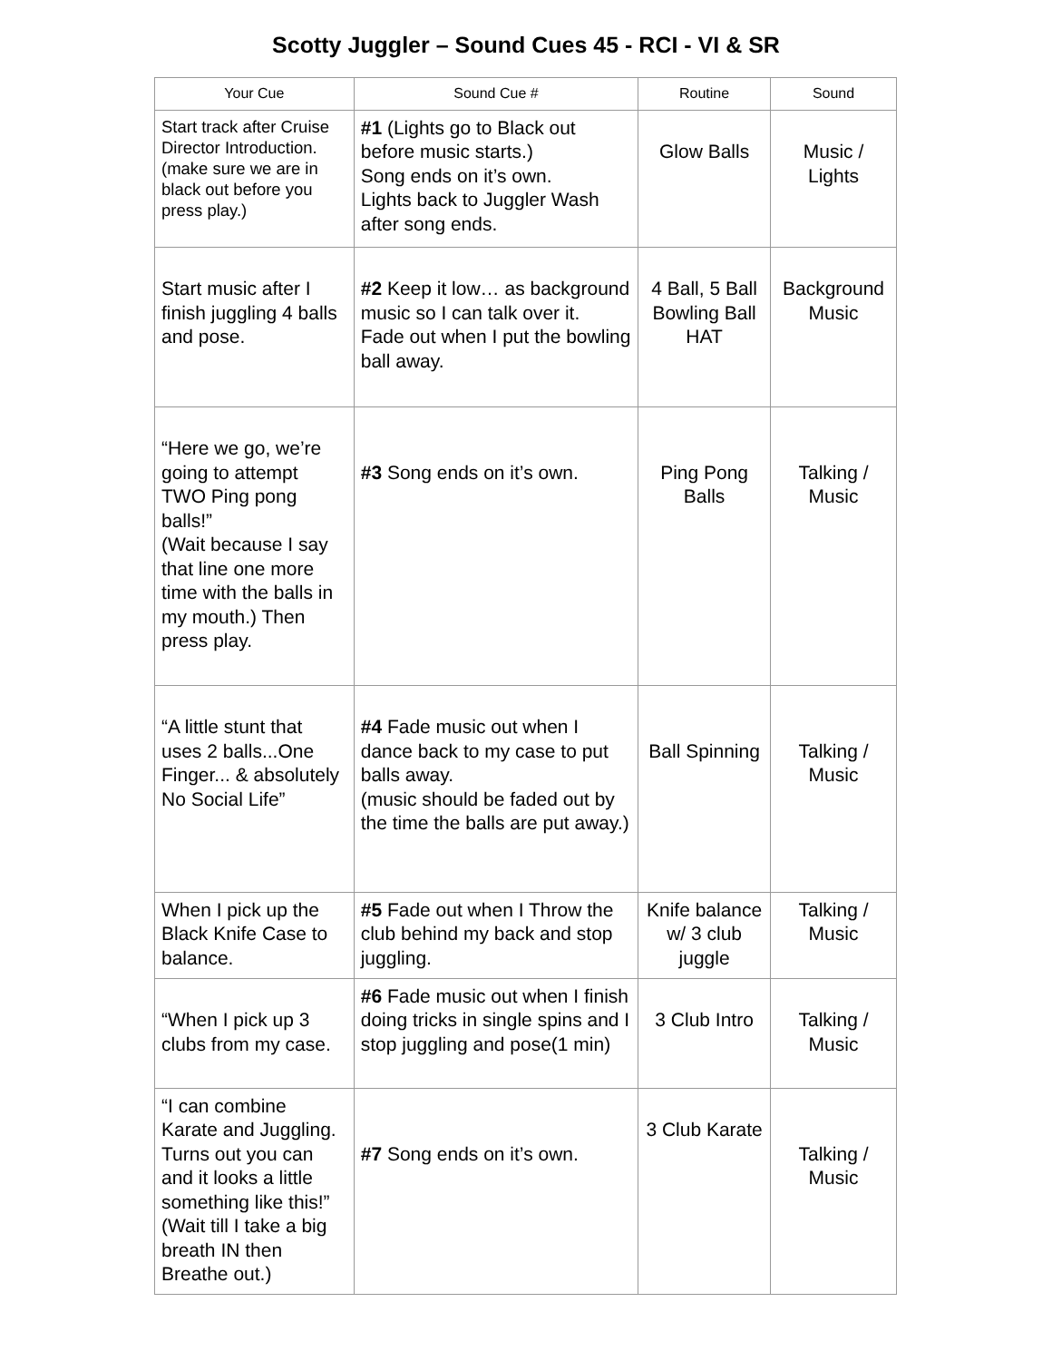Scotty Juggler – Sound Cues 45 - RCI - VI & SR
| Your Cue | Sound Cue # | Routine | Sound |
| --- | --- | --- | --- |
| Start track after Cruise Director Introduction. (make sure we are in black out before you press play.) | #1 (Lights go to Black out before music starts.) Song ends on it’s own. Lights back to Juggler Wash after song ends. | Glow Balls | Music / Lights |
| Start music after I finish juggling 4 balls and pose. | #2 Keep it low… as background music so I can talk over it. Fade out when I put the bowling ball away. | 4 Ball, 5 Ball Bowling Ball HAT | Background Music |
| “Here we go, we’re going to attempt TWO Ping pong balls!” (Wait because I say that line one more time with the balls in my mouth.) Then press play. | #3 Song ends on it’s own. | Ping Pong Balls | Talking / Music |
| “A little stunt that uses 2 balls...One Finger... & absolutely No Social Life” | #4 Fade music out when I dance back to my case to put balls away. (music should be faded out by the time the balls are put away.) | Ball Spinning | Talking / Music |
| When I pick up the Black Knife Case to balance. | #5 Fade out when I Throw the club behind my back and stop juggling. | Knife balance w/ 3 club juggle | Talking / Music |
| “When I pick up 3 clubs from my case. | #6 Fade music out when I finish doing tricks in single spins and I stop juggling and pose(1 min) | 3 Club Intro | Talking / Music |
| “I can combine Karate and Juggling. Turns out you can and it looks a little something like this!” (Wait till I take a big breath IN then Breathe out.) | #7 Song ends on it’s own. | 3 Club Karate | Talking / Music |